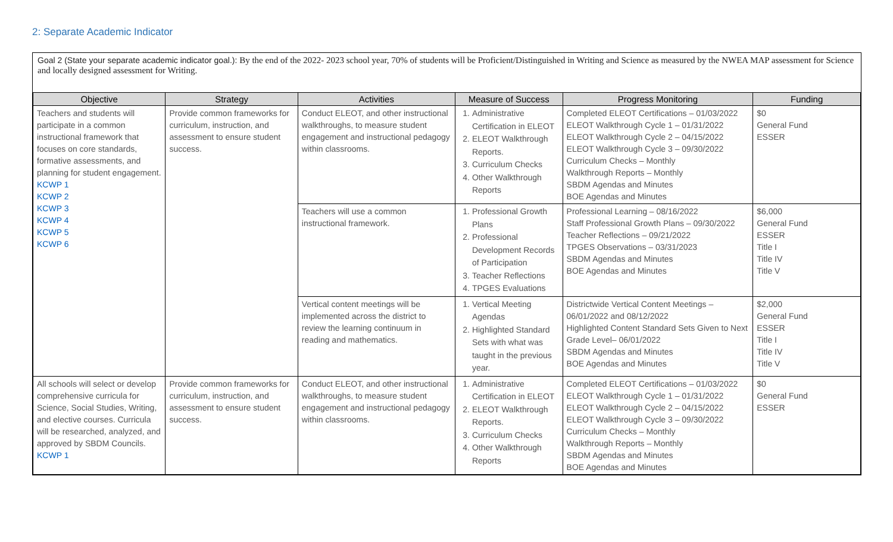2: Separate Academic Indicator
Goal 2 (State your separate academic indicator goal.): By the end of the 2022- 2023 school year, 70% of students will be Proficient/Distinguished in Writing and Science as measured by the NWEA MAP assessment for Science and locally designed assessment for Writing.
| Objective | Strategy | Activities | Measure of Success | Progress Monitoring | Funding |
| --- | --- | --- | --- | --- | --- |
| Teachers and students will participate in a common instructional framework that focuses on core standards, formative assessments, and planning for student engagement. KCWP 1 KCWP 2 KCWP 3 KCWP 4 KCWP 5 KCWP 6 | Provide common frameworks for curriculum, instruction, and assessment to ensure student success. | Conduct ELEOT, and other instructional walkthroughs, to measure student engagement and instructional pedagogy within classrooms. | 1. Administrative Certification in ELEOT 2. ELEOT Walkthrough Reports. 3. Curriculum Checks 4. Other Walkthrough Reports | Completed ELEOT Certifications – 01/03/2022 ELEOT Walkthrough Cycle 1 – 01/31/2022 ELEOT Walkthrough Cycle 2 – 04/15/2022 ELEOT Walkthrough Cycle 3 – 09/30/2022 Curriculum Checks – Monthly Walkthrough Reports – Monthly SBDM Agendas and Minutes BOE Agendas and Minutes | $0 General Fund ESSER |
| | | Teachers will use a common instructional framework. | 1. Professional Growth Plans 2. Professional Development Records of Participation 3. Teacher Reflections 4. TPGES Evaluations | Professional Learning – 08/16/2022 Staff Professional Growth Plans – 09/30/2022 Teacher Reflections – 09/21/2022 TPGES Observations – 03/31/2023 SBDM Agendas and Minutes BOE Agendas and Minutes | $6,000 General Fund ESSER Title I Title IV Title V |
| | | Vertical content meetings will be implemented across the district to review the learning continuum in reading and mathematics. | 1. Vertical Meeting Agendas 2. Highlighted Standard Sets with what was taught in the previous year. | Districtwide Vertical Content Meetings – 06/01/2022 and 08/12/2022 Highlighted Content Standard Sets Given to Next Grade Level– 06/01/2022 SBDM Agendas and Minutes BOE Agendas and Minutes | $2,000 General Fund ESSER Title I Title IV Title V |
| All schools will select or develop comprehensive curricula for Science, Social Studies, Writing, and elective courses. Curricula will be researched, analyzed, and approved by SBDM Councils. KCWP 1 | Provide common frameworks for curriculum, instruction, and assessment to ensure student success. | Conduct ELEOT, and other instructional walkthroughs, to measure student engagement and instructional pedagogy within classrooms. | 1. Administrative Certification in ELEOT 2. ELEOT Walkthrough Reports. 3. Curriculum Checks 4. Other Walkthrough Reports | Completed ELEOT Certifications – 01/03/2022 ELEOT Walkthrough Cycle 1 – 01/31/2022 ELEOT Walkthrough Cycle 2 – 04/15/2022 ELEOT Walkthrough Cycle 3 – 09/30/2022 Curriculum Checks – Monthly Walkthrough Reports – Monthly SBDM Agendas and Minutes BOE Agendas and Minutes | $0 General Fund ESSER |